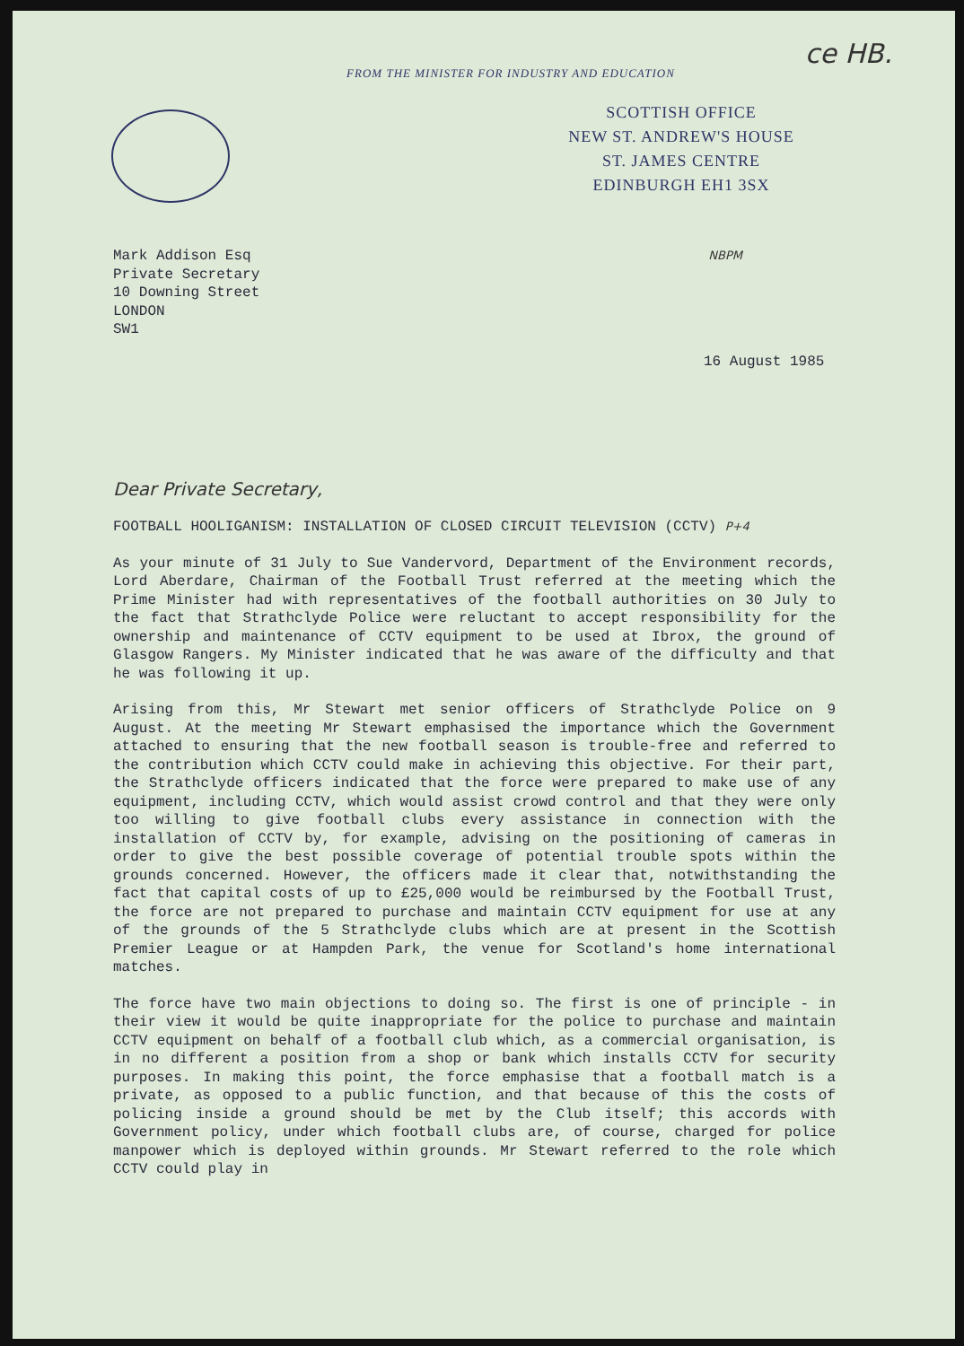ce HB.
FROM THE MINISTER FOR INDUSTRY AND EDUCATION
SCOTTISH OFFICE
NEW ST. ANDREW'S HOUSE
ST. JAMES CENTRE
EDINBURGH EH1 3SX
Mark Addison Esq NBPM
Private Secretary
10 Downing Street
LONDON
SW1
16 August 1985
Dear Private Secretary,
FOOTBALL HOOLIGANISM: INSTALLATION OF CLOSED CIRCUIT TELEVISION (CCTV) P+4
As your minute of 31 July to Sue Vandervord, Department of the Environment records, Lord Aberdare, Chairman of the Football Trust referred at the meeting which the Prime Minister had with representatives of the football authorities on 30 July to the fact that Strathclyde Police were reluctant to accept responsibility for the ownership and maintenance of CCTV equipment to be used at Ibrox, the ground of Glasgow Rangers. My Minister indicated that he was aware of the difficulty and that he was following it up.
Arising from this, Mr Stewart met senior officers of Strathclyde Police on 9 August. At the meeting Mr Stewart emphasised the importance which the Government attached to ensuring that the new football season is trouble-free and referred to the contribution which CCTV could make in achieving this objective. For their part, the Strathclyde officers indicated that the force were prepared to make use of any equipment, including CCTV, which would assist crowd control and that they were only too willing to give football clubs every assistance in connection with the installation of CCTV by, for example, advising on the positioning of cameras in order to give the best possible coverage of potential trouble spots within the grounds concerned. However, the officers made it clear that, notwithstanding the fact that capital costs of up to £25,000 would be reimbursed by the Football Trust, the force are not prepared to purchase and maintain CCTV equipment for use at any of the grounds of the 5 Strathclyde clubs which are at present in the Scottish Premier League or at Hampden Park, the venue for Scotland's home international matches.
The force have two main objections to doing so. The first is one of principle - in their view it would be quite inappropriate for the police to purchase and maintain CCTV equipment on behalf of a football club which, as a commercial organisation, is in no different a position from a shop or bank which installs CCTV for security purposes. In making this point, the force emphasise that a football match is a private, as opposed to a public function, and that because of this the costs of policing inside a ground should be met by the Club itself; this accords with Government policy, under which football clubs are, of course, charged for police manpower which is deployed within grounds. Mr Stewart referred to the role which CCTV could play in